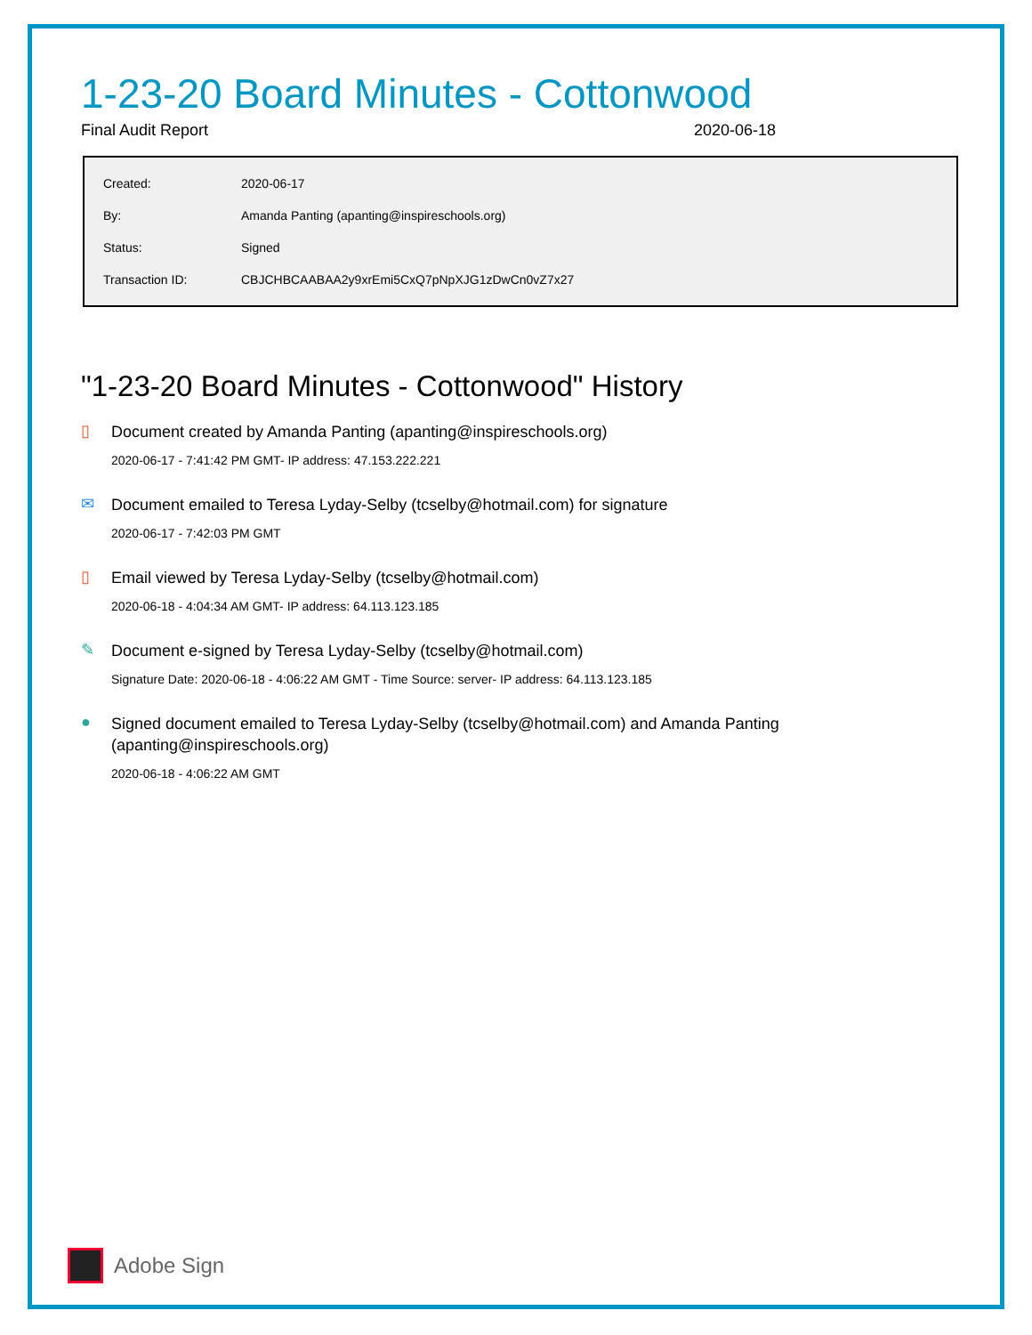1-23-20 Board Minutes - Cottonwood
Final Audit Report 2020-06-18
| Created: | 2020-06-17 |
| By: | Amanda Panting (apanting@inspireschools.org) |
| Status: | Signed |
| Transaction ID: | CBJCHBCAABAA2y9xrEmi5CxQ7pNpXJG1zDwCn0vZ7x27 |
"1-23-20 Board Minutes - Cottonwood" History
▯
Document created by Amanda Panting (apanting@inspireschools.org)
2020-06-17 - 7:41:42 PM GMT- IP address: 47.153.222.221
✉
Document emailed to Teresa Lyday-Selby (tcselby@hotmail.com) for signature
2020-06-17 - 7:42:03 PM GMT
▯
Email viewed by Teresa Lyday-Selby (tcselby@hotmail.com)
2020-06-18 - 4:04:34 AM GMT- IP address: 64.113.123.185
✎
Document e-signed by Teresa Lyday-Selby (tcselby@hotmail.com)
Signature Date: 2020-06-18 - 4:06:22 AM GMT - Time Source: server- IP address: 64.113.123.185
●
Signed document emailed to Teresa Lyday-Selby (tcselby@hotmail.com) and Amanda Panting (apanting@inspireschools.org)
2020-06-18 - 4:06:22 AM GMT
Adobe Sign